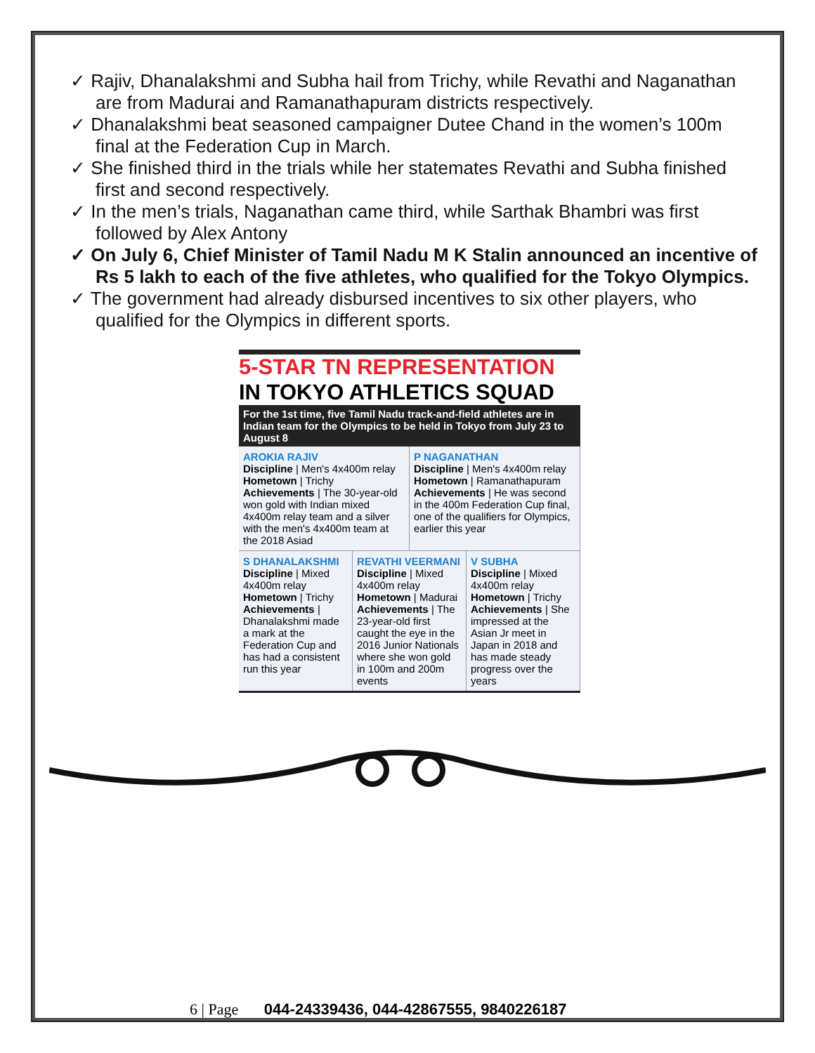✓ Rajiv, Dhanalakshmi and Subha hail from Trichy, while Revathi and Naganathan are from Madurai and Ramanathapuram districts respectively.
✓ Dhanalakshmi beat seasoned campaigner Dutee Chand in the women’s 100m final at the Federation Cup in March.
✓ She finished third in the trials while her statemates Revathi and Subha finished first and second respectively.
✓ In the men’s trials, Naganathan came third, while Sarthak Bhambri was first followed by Alex Antony
✓ On July 6, Chief Minister of Tamil Nadu M K Stalin announced an incentive of Rs 5 lakh to each of the five athletes, who qualified for the Tokyo Olympics.
✓ The government had already disbursed incentives to six other players, who qualified for the Olympics in different sports.
5-STAR TN REPRESENTATION
IN TOKYO ATHLETICS SQUAD
For the 1st time, five Tamil Nadu track-and-field athletes are in Indian team for the Olympics to be held in Tokyo from July 23 to August 8
AROKIA RAJIV
Discipline | Men's 4x400m relay
Hometown | Trichy
Achievements | The 30-year-old won gold with Indian mixed 4x400m relay team and a silver with the men's 4x400m team at the 2018 Asiad
P NAGANATHAN
Discipline | Men's 4x400m relay
Hometown | Ramanathapuram
Achievements | He was second in the 400m Federation Cup final, one of the qualifiers for Olympics, earlier this year
S DHANALAKSHMI
Discipline | Mixed 4x400m relay
Hometown | Trichy
Achievements | Dhanalakshmi made a mark at the Federation Cup and has had a consistent run this year
REVATHI VEERMANI
Discipline | Mixed 4x400m relay
Hometown | Madurai
Achievements | The 23-year-old first caught the eye in the 2016 Junior Nationals where she won gold in 100m and 200m events
V SUBHA
Discipline | Mixed 4x400m relay
Hometown | Trichy
Achievements | She impressed at the Asian Jr meet in Japan in 2018 and has made steady progress over the years
6 | Page 044-24339436, 044-42867555, 9840226187